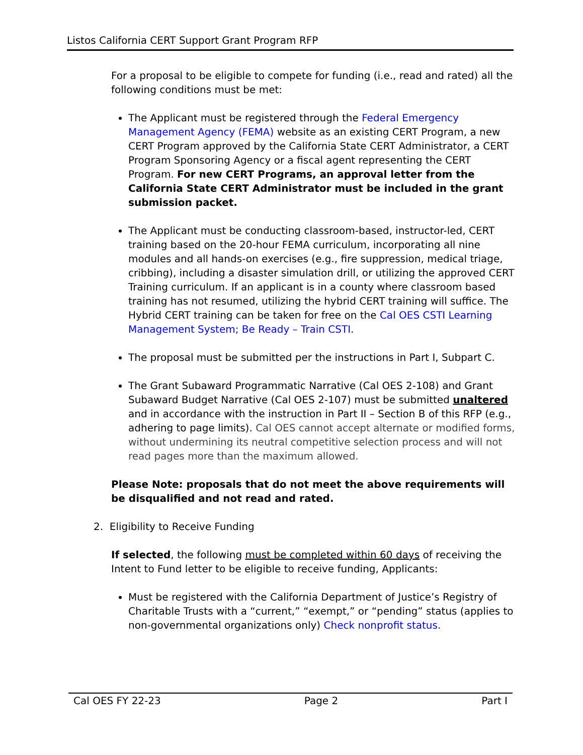Listos California CERT Support Grant Program RFP
For a proposal to be eligible to compete for funding (i.e., read and rated) all the following conditions must be met:
The Applicant must be registered through the Federal Emergency Management Agency (FEMA) website as an existing CERT Program, a new CERT Program approved by the California State CERT Administrator, a CERT Program Sponsoring Agency or a fiscal agent representing the CERT Program. For new CERT Programs, an approval letter from the California State CERT Administrator must be included in the grant submission packet.
The Applicant must be conducting classroom-based, instructor-led, CERT training based on the 20-hour FEMA curriculum, incorporating all nine modules and all hands-on exercises (e.g., fire suppression, medical triage, cribbing), including a disaster simulation drill, or utilizing the approved CERT Training curriculum. If an applicant is in a county where classroom based training has not resumed, utilizing the hybrid CERT training will suffice. The Hybrid CERT training can be taken for free on the Cal OES CSTI Learning Management System; Be Ready – Train CSTI.
The proposal must be submitted per the instructions in Part I, Subpart C.
The Grant Subaward Programmatic Narrative (Cal OES 2-108) and Grant Subaward Budget Narrative (Cal OES 2-107) must be submitted unaltered and in accordance with the instruction in Part II – Section B of this RFP (e.g., adhering to page limits). Cal OES cannot accept alternate or modified forms, without undermining its neutral competitive selection process and will not read pages more than the maximum allowed.
Please Note: proposals that do not meet the above requirements will be disqualified and not read and rated.
2. Eligibility to Receive Funding
If selected, the following must be completed within 60 days of receiving the Intent to Fund letter to be eligible to receive funding, Applicants:
Must be registered with the California Department of Justice’s Registry of Charitable Trusts with a “current,” “exempt,” or “pending” status (applies to non-governmental organizations only) Check nonprofit status.
Cal OES FY 22-23 Page 2 Part I